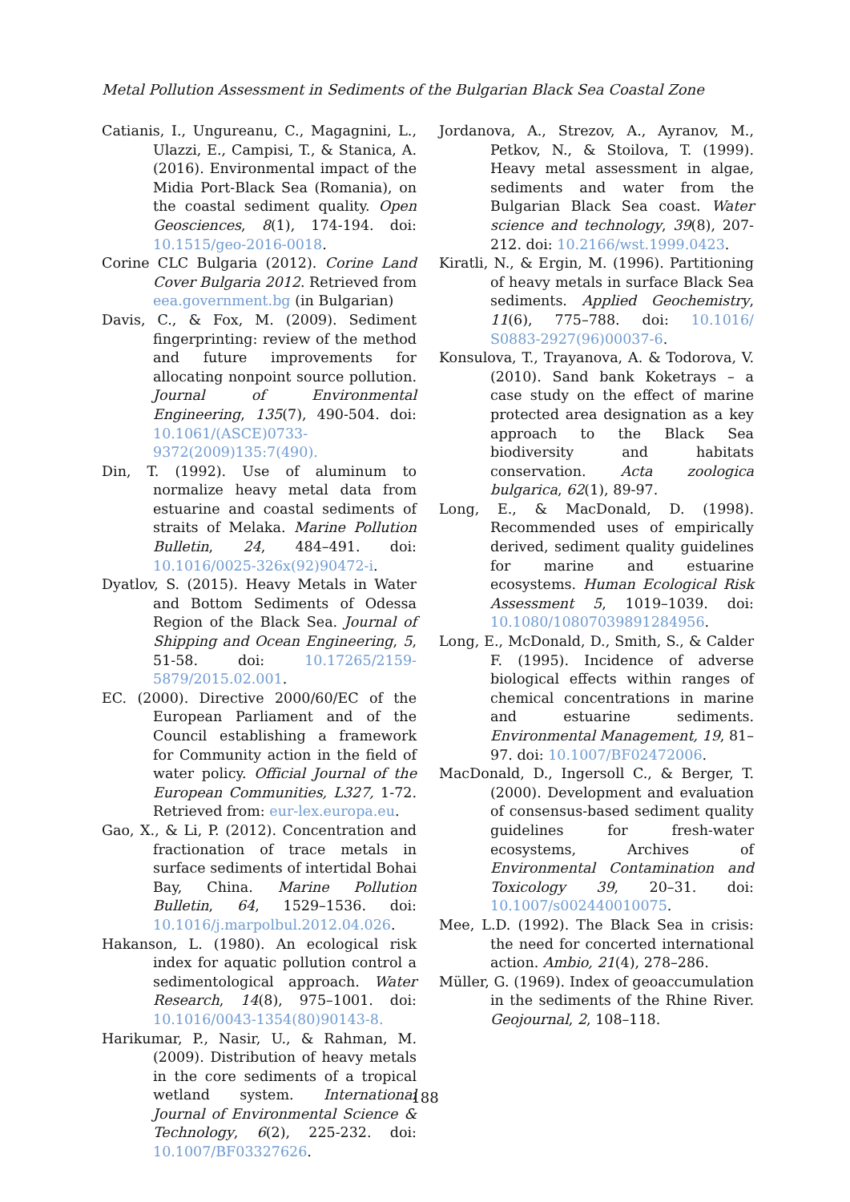Metal Pollution Assessment in Sediments of the Bulgarian Black Sea Coastal Zone
Catianis, I., Ungureanu, C., Magagnini, L., Ulazzi, E., Campisi, T., & Stanica, A. (2016). Environmental impact of the Midia Port-Black Sea (Romania), on the coastal sediment quality. Open Geosciences, 8(1), 174-194. doi: 10.1515/geo-2016-0018.
Corine CLC Bulgaria (2012). Corine Land Cover Bulgaria 2012. Retrieved from eea.government.bg (in Bulgarian)
Davis, C., & Fox, M. (2009). Sediment fingerprinting: review of the method and future improvements for allocating nonpoint source pollution. Journal of Environmental Engineering, 135(7), 490-504. doi: 10.1061/(ASCE)0733-9372(2009)135:7(490).
Din, T. (1992). Use of aluminum to normalize heavy metal data from estuarine and coastal sediments of straits of Melaka. Marine Pollution Bulletin, 24, 484–491. doi: 10.1016/0025-326x(92)90472-i.
Dyatlov, S. (2015). Heavy Metals in Water and Bottom Sediments of Odessa Region of the Black Sea. Journal of Shipping and Ocean Engineering, 5, 51-58. doi: 10.17265/2159-5879/2015.02.001.
EC. (2000). Directive 2000/60/EC of the European Parliament and of the Council establishing a framework for Community action in the field of water policy. Official Journal of the European Communities, L327, 1-72. Retrieved from: eur-lex.europa.eu.
Gao, X., & Li, P. (2012). Concentration and fractionation of trace metals in surface sediments of intertidal Bohai Bay, China. Marine Pollution Bulletin, 64, 1529–1536. doi: 10.1016/j.marpolbul.2012.04.026.
Hakanson, L. (1980). An ecological risk index for aquatic pollution control a sedimentological approach. Water Research, 14(8), 975–1001. doi: 10.1016/0043-1354(80)90143-8.
Harikumar, P., Nasir, U., & Rahman, M. (2009). Distribution of heavy metals in the core sediments of a tropical wetland system. International Journal of Environmental Science & Technology, 6(2), 225-232. doi: 10.1007/BF03327626.
Jordanova, A., Strezov, A., Ayranov, M., Petkov, N., & Stoilova, T. (1999). Heavy metal assessment in algae, sediments and water from the Bulgarian Black Sea coast. Water science and technology, 39(8), 207-212. doi: 10.2166/wst.1999.0423.
Kiratli, N., & Ergin, M. (1996). Partitioning of heavy metals in surface Black Sea sediments. Applied Geochemistry, 11(6), 775–788. doi: 10.1016/ S0883-2927(96)00037-6.
Konsulova, T., Trayanova, A. & Todorova, V. (2010). Sand bank Koketrays – a case study on the effect of marine protected area designation as a key approach to the Black Sea biodiversity and habitats conservation. Acta zoologica bulgarica, 62(1), 89-97.
Long, E., & MacDonald, D. (1998). Recommended uses of empirically derived, sediment quality guidelines for marine and estuarine ecosystems. Human Ecological Risk Assessment 5, 1019–1039. doi: 10.1080/10807039891284956.
Long, E., McDonald, D., Smith, S., & Calder F. (1995). Incidence of adverse biological effects within ranges of chemical concentrations in marine and estuarine sediments. Environmental Management, 19, 81–97. doi: 10.1007/BF02472006.
MacDonald, D., Ingersoll C., & Berger, T. (2000). Development and evaluation of consensus-based sediment quality guidelines for fresh-water ecosystems, Archives of Environmental Contamination and Toxicology 39, 20–31. doi: 10.1007/s002440010075.
Mee, L.D. (1992). The Black Sea in crisis: the need for concerted international action. Ambio, 21(4), 278–286.
Müller, G. (1969). Index of geoaccumulation in the sediments of the Rhine River. Geojournal, 2, 108–118.
188